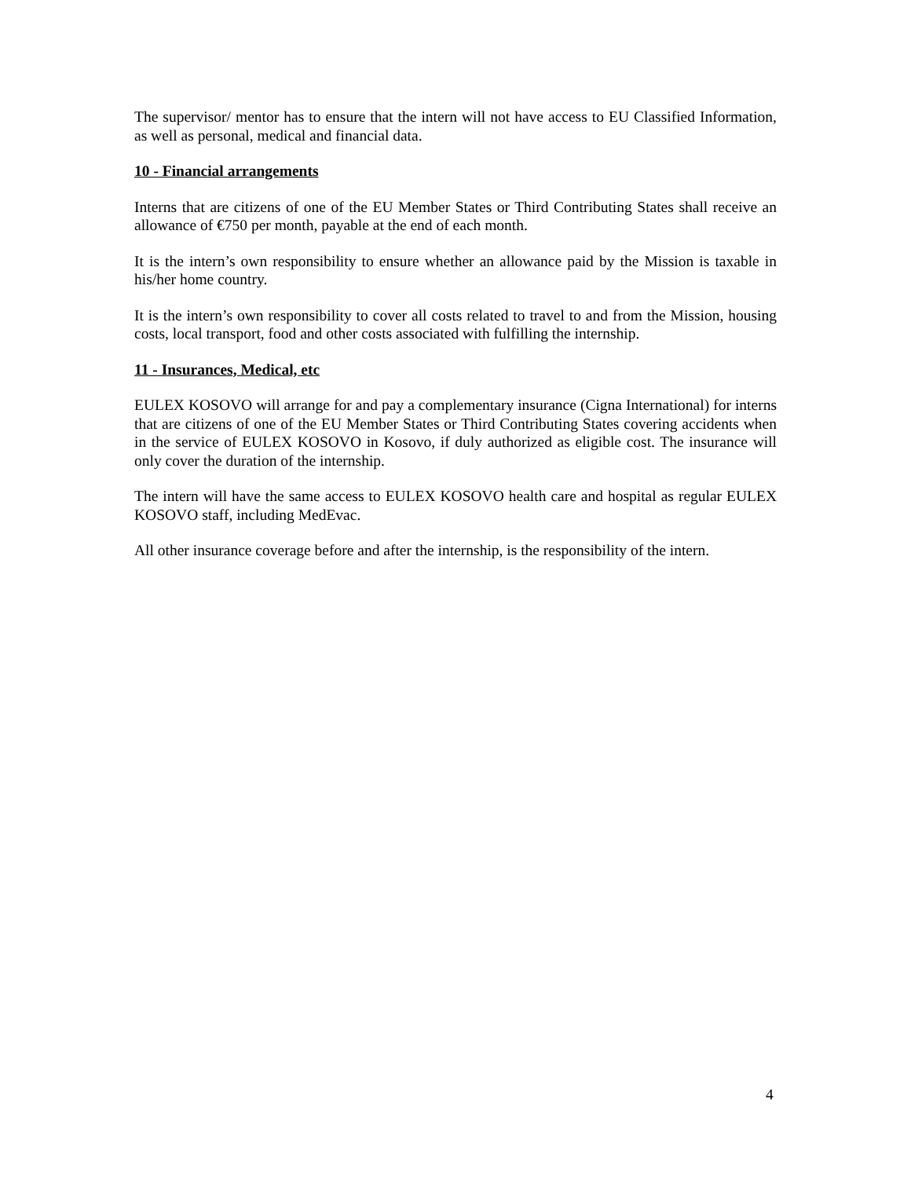The supervisor/ mentor has to ensure that the intern will not have access to EU Classified Information, as well as personal, medical and financial data.
10 - Financial arrangements
Interns that are citizens of one of the EU Member States or Third Contributing States shall receive an allowance of €750 per month, payable at the end of each month.
It is the intern’s own responsibility to ensure whether an allowance paid by the Mission is taxable in his/her home country.
It is the intern’s own responsibility to cover all costs related to travel to and from the Mission, housing costs, local transport, food and other costs associated with fulfilling the internship.
11 - Insurances, Medical, etc
EULEX KOSOVO will arrange for and pay a complementary insurance (Cigna International) for interns that are citizens of one of the EU Member States or Third Contributing States covering accidents when in the service of EULEX KOSOVO in Kosovo, if duly authorized as eligible cost. The insurance will only cover the duration of the internship.
The intern will have the same access to EULEX KOSOVO health care and hospital as regular EULEX KOSOVO staff, including MedEvac.
All other insurance coverage before and after the internship, is the responsibility of the intern.
4